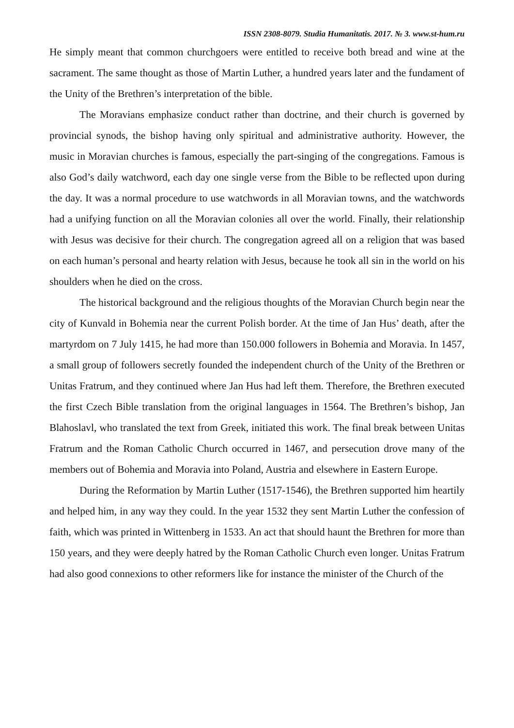ISSN 2308-8079. Studia Humanitatis. 2017. № 3. www.st-hum.ru
He simply meant that common churchgoers were entitled to receive both bread and wine at the sacrament. The same thought as those of Martin Luther, a hundred years later and the fundament of the Unity of the Brethren’s interpretation of the bible.
The Moravians emphasize conduct rather than doctrine, and their church is governed by provincial synods, the bishop having only spiritual and administrative authority. However, the music in Moravian churches is famous, especially the part-singing of the congregations. Famous is also God’s daily watchword, each day one single verse from the Bible to be reflected upon during the day. It was a normal procedure to use watchwords in all Moravian towns, and the watchwords had a unifying function on all the Moravian colonies all over the world. Finally, their relationship with Jesus was decisive for their church. The congregation agreed all on a religion that was based on each human’s personal and hearty relation with Jesus, because he took all sin in the world on his shoulders when he died on the cross.
The historical background and the religious thoughts of the Moravian Church begin near the city of Kunvald in Bohemia near the current Polish border. At the time of Jan Hus’ death, after the martyrdom on 7 July 1415, he had more than 150.000 followers in Bohemia and Moravia. In 1457, a small group of followers secretly founded the independent church of the Unity of the Brethren or Unitas Fratrum, and they continued where Jan Hus had left them. Therefore, the Brethren executed the first Czech Bible translation from the original languages in 1564. The Brethren’s bishop, Jan Blahoslavl, who translated the text from Greek, initiated this work. The final break between Unitas Fratrum and the Roman Catholic Church occurred in 1467, and persecution drove many of the members out of Bohemia and Moravia into Poland, Austria and elsewhere in Eastern Europe.
During the Reformation by Martin Luther (1517-1546), the Brethren supported him heartily and helped him, in any way they could. In the year 1532 they sent Martin Luther the confession of faith, which was printed in Wittenberg in 1533. An act that should haunt the Brethren for more than 150 years, and they were deeply hatred by the Roman Catholic Church even longer. Unitas Fratrum had also good connexions to other reformers like for instance the minister of the Church of the